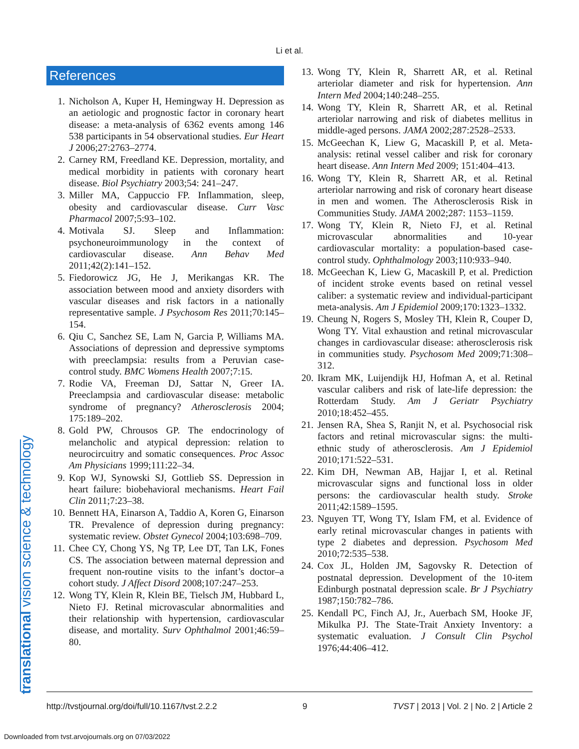Li et al.
References
1. Nicholson A, Kuper H, Hemingway H. Depression as an aetiologic and prognostic factor in coronary heart disease: a meta-analysis of 6362 events among 146 538 participants in 54 observational studies. Eur Heart J 2006;27:2763–2774.
2. Carney RM, Freedland KE. Depression, mortality, and medical morbidity in patients with coronary heart disease. Biol Psychiatry 2003;54: 241–247.
3. Miller MA, Cappuccio FP. Inflammation, sleep, obesity and cardiovascular disease. Curr Vasc Pharmacol 2007;5:93–102.
4. Motivala SJ. Sleep and Inflammation: psychoneuroimmunology in the context of cardiovascular disease. Ann Behav Med 2011;42(2):141–152.
5. Fiedorowicz JG, He J, Merikangas KR. The association between mood and anxiety disorders with vascular diseases and risk factors in a nationally representative sample. J Psychosom Res 2011;70:145–154.
6. Qiu C, Sanchez SE, Lam N, Garcia P, Williams MA. Associations of depression and depressive symptoms with preeclampsia: results from a Peruvian case-control study. BMC Womens Health 2007;7:15.
7. Rodie VA, Freeman DJ, Sattar N, Greer IA. Preeclampsia and cardiovascular disease: metabolic syndrome of pregnancy? Atherosclerosis 2004; 175:189–202.
8. Gold PW, Chrousos GP. The endocrinology of melancholic and atypical depression: relation to neurocircuitry and somatic consequences. Proc Assoc Am Physicians 1999;111:22–34.
9. Kop WJ, Synowski SJ, Gottlieb SS. Depression in heart failure: biobehavioral mechanisms. Heart Fail Clin 2011;7:23–38.
10. Bennett HA, Einarson A, Taddio A, Koren G, Einarson TR. Prevalence of depression during pregnancy: systematic review. Obstet Gynecol 2004;103:698–709.
11. Chee CY, Chong YS, Ng TP, Lee DT, Tan LK, Fones CS. The association between maternal depression and frequent non-routine visits to the infant’s doctor–a cohort study. J Affect Disord 2008;107:247–253.
12. Wong TY, Klein R, Klein BE, Tielsch JM, Hubbard L, Nieto FJ. Retinal microvascular abnormalities and their relationship with hypertension, cardiovascular disease, and mortality. Surv Ophthalmol 2001;46:59–80.
13. Wong TY, Klein R, Sharrett AR, et al. Retinal arteriolar diameter and risk for hypertension. Ann Intern Med 2004;140:248–255.
14. Wong TY, Klein R, Sharrett AR, et al. Retinal arteriolar narrowing and risk of diabetes mellitus in middle-aged persons. JAMA 2002;287:2528–2533.
15. McGeechan K, Liew G, Macaskill P, et al. Meta-analysis: retinal vessel caliber and risk for coronary heart disease. Ann Intern Med 2009; 151:404–413.
16. Wong TY, Klein R, Sharrett AR, et al. Retinal arteriolar narrowing and risk of coronary heart disease in men and women. The Atherosclerosis Risk in Communities Study. JAMA 2002;287: 1153–1159.
17. Wong TY, Klein R, Nieto FJ, et al. Retinal microvascular abnormalities and 10-year cardiovascular mortality: a population-based case-control study. Ophthalmology 2003;110:933–940.
18. McGeechan K, Liew G, Macaskill P, et al. Prediction of incident stroke events based on retinal vessel caliber: a systematic review and individual-participant meta-analysis. Am J Epidemiol 2009;170:1323–1332.
19. Cheung N, Rogers S, Mosley TH, Klein R, Couper D, Wong TY. Vital exhaustion and retinal microvascular changes in cardiovascular disease: atherosclerosis risk in communities study. Psychosom Med 2009;71:308–312.
20. Ikram MK, Luijendijk HJ, Hofman A, et al. Retinal vascular calibers and risk of late-life depression: the Rotterdam Study. Am J Geriatr Psychiatry 2010;18:452–455.
21. Jensen RA, Shea S, Ranjit N, et al. Psychosocial risk factors and retinal microvascular signs: the multi-ethnic study of atherosclerosis. Am J Epidemiol 2010;171:522–531.
22. Kim DH, Newman AB, Hajjar I, et al. Retinal microvascular signs and functional loss in older persons: the cardiovascular health study. Stroke 2011;42:1589–1595.
23. Nguyen TT, Wong TY, Islam FM, et al. Evidence of early retinal microvascular changes in patients with type 2 diabetes and depression. Psychosom Med 2010;72:535–538.
24. Cox JL, Holden JM, Sagovsky R. Detection of postnatal depression. Development of the 10-item Edinburgh postnatal depression scale. Br J Psychiatry 1987;150:782–786.
25. Kendall PC, Finch AJ, Jr., Auerbach SM, Hooke JF, Mikulka PJ. The State-Trait Anxiety Inventory: a systematic evaluation. J Consult Clin Psychol 1976;44:406–412.
translational vision science & technology http://tvstjournal.org/doi/full/10.1167/tvst.2.2.2 9 TVST | 2013 | Vol. 2 | No. 2 | Article 2
Downloaded from tvst.arvojournals.org on 07/03/2022